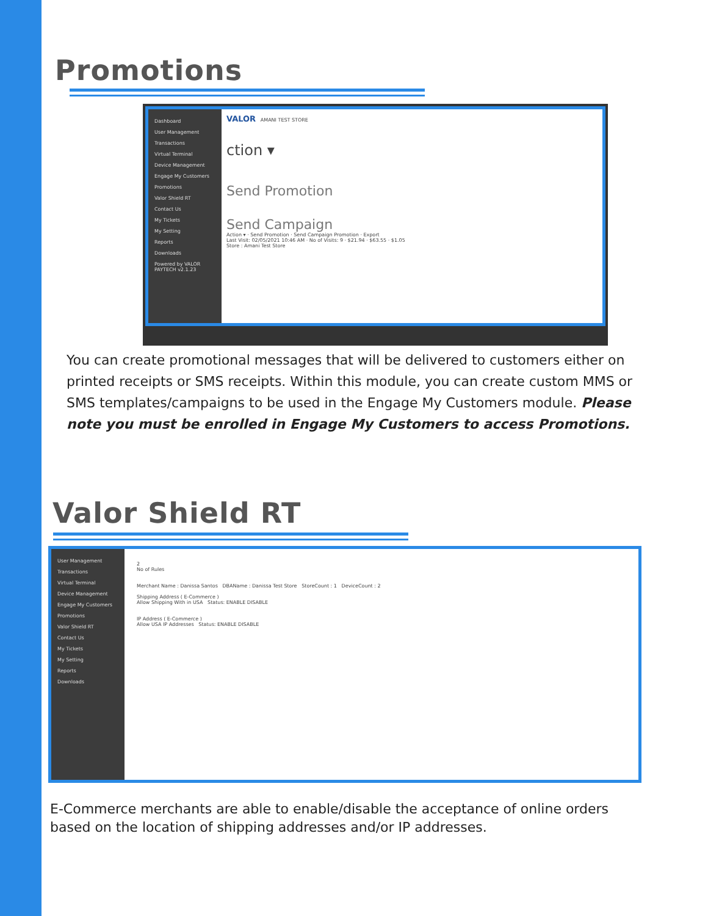Promotions
Dashboard
User Management
Transactions
Virtual Terminal
Device Management
Engage My Customers
Promotions
Valor Shield RT
Contact Us
My Tickets
My Setting
Reports
Downloads
Powered by VALOR PAYTECH v2.1.23
VALOR AMANI TEST STORE
ction ▾
Send Promotion
Send Campaign
Action ▾ · Send Promotion · Send Campaign Promotion · Export
Last Visit: 02/05/2021 10:46 AM · No of Visits: 9 · $21.94 · $63.55 · $1.05
Store : Amani Test Store
You can create promotional messages that will be delivered to customers either on printed receipts or SMS receipts. Within this module, you can create custom MMS or SMS templates/campaigns to be used in the Engage My Customers module. Please note you must be enrolled in Engage My Customers to access Promotions.
Valor Shield RT
User Management
Transactions
Virtual Terminal
Device Management
Engage My Customers
Promotions
Valor Shield RT
Contact Us
My Tickets
My Setting
Reports
Downloads
2
No of Rules
Merchant Name : Danissa Santos DBAName : Danissa Test Store StoreCount : 1 DeviceCount : 2
Shipping Address ( E-Commerce )
Allow Shipping With in USA Status: ENABLE DISABLE
IP Address ( E-Commerce )
Allow USA IP Addresses Status: ENABLE DISABLE
E-Commerce merchants are able to enable/disable the acceptance of online orders based on the location of shipping addresses and/or IP addresses.